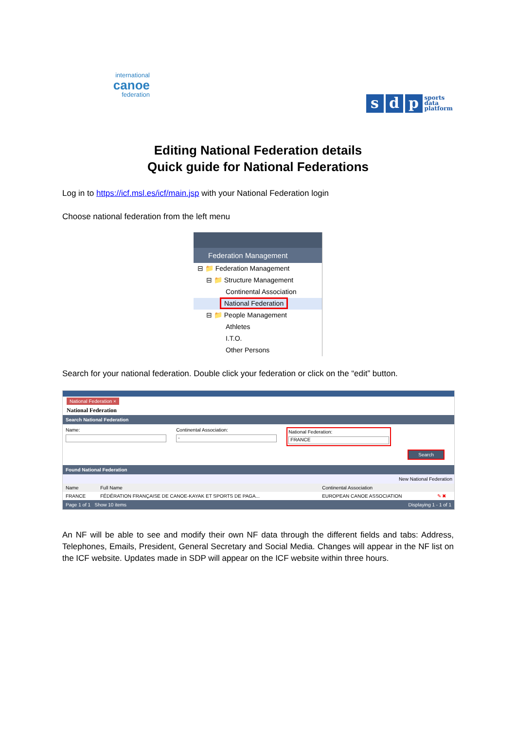international
canoe
federation
s d p sports
data
platform
Editing National Federation details
Quick guide for National Federations
Log in to https://icf.msl.es/icf/main.jsp with your National Federation login
Choose national federation from the left menu
Federation Management
⊟ 📁 Federation Management
⊟ 📁 Structure Management
Continental Association
National Federation
⊟ 📁 People Management
Athletes
I.T.O.
Other Persons
Search for your national federation. Double click your federation or click on the “edit” button.
National Federation ×
National Federation
Search National Federation
Name: Continental Association:
-
National Federation:
FRANCE
Search
Found National Federation
New National Federation
| Name | Full Name | Continental Association | |
| --- | --- | --- | --- |
| FRANCE | FÉDÉRATION FRANÇAISE DE CANOE-KAYAK ET SPORTS DE PAGA... | EUROPEAN CANOE ASSOCIATION | ✎ ✖ |
Page 1 of 1 Show 10 items Displaying 1 - 1 of 1
An NF will be able to see and modify their own NF data through the different fields and tabs: Address, Telephones, Emails, President, General Secretary and Social Media. Changes will appear in the NF list on the ICF website. Updates made in SDP will appear on the ICF website within three hours.